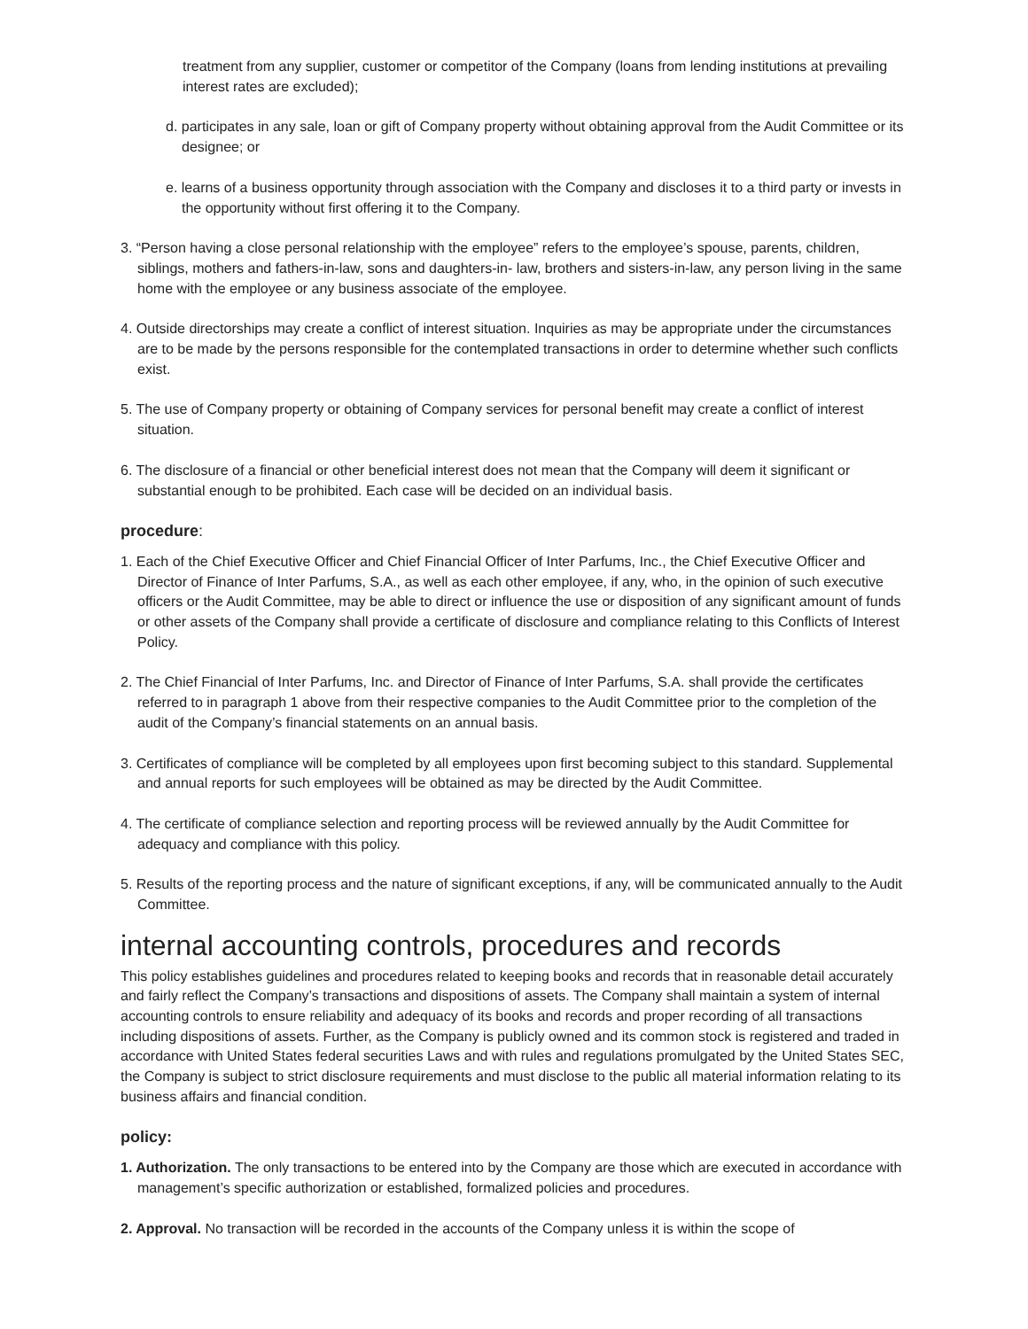treatment from any supplier, customer or competitor of the Company (loans from lending institutions at prevailing interest rates are excluded);
d. participates in any sale, loan or gift of Company property without obtaining approval from the Audit Committee or its designee; or
e. learns of a business opportunity through association with the Company and discloses it to a third party or invests in the opportunity without first offering it to the Company.
3. “Person having a close personal relationship with the employee” refers to the employee’s spouse, parents, children, siblings, mothers and fathers-in-law, sons and daughters-in- law, brothers and sisters-in-law, any person living in the same home with the employee or any business associate of the employee.
4. Outside directorships may create a conflict of interest situation. Inquiries as may be appropriate under the circumstances are to be made by the persons responsible for the contemplated transactions in order to determine whether such conflicts exist.
5. The use of Company property or obtaining of Company services for personal benefit may create a conflict of interest situation.
6. The disclosure of a financial or other beneficial interest does not mean that the Company will deem it significant or substantial enough to be prohibited. Each case will be decided on an individual basis.
procedure:
1. Each of the Chief Executive Officer and Chief Financial Officer of Inter Parfums, Inc., the Chief Executive Officer and Director of Finance of Inter Parfums, S.A., as well as each other employee, if any, who, in the opinion of such executive officers or the Audit Committee, may be able to direct or influence the use or disposition of any significant amount of funds or other assets of the Company shall provide a certificate of disclosure and compliance relating to this Conflicts of Interest Policy.
2. The Chief Financial of Inter Parfums, Inc. and Director of Finance of Inter Parfums, S.A. shall provide the certificates referred to in paragraph 1 above from their respective companies to the Audit Committee prior to the completion of the audit of the Company’s financial statements on an annual basis.
3. Certificates of compliance will be completed by all employees upon first becoming subject to this standard. Supplemental and annual reports for such employees will be obtained as may be directed by the Audit Committee.
4. The certificate of compliance selection and reporting process will be reviewed annually by the Audit Committee for adequacy and compliance with this policy.
5. Results of the reporting process and the nature of significant exceptions, if any, will be communicated annually to the Audit Committee.
internal accounting controls, procedures and records
This policy establishes guidelines and procedures related to keeping books and records that in reasonable detail accurately and fairly reflect the Company’s transactions and dispositions of assets. The Company shall maintain a system of internal accounting controls to ensure reliability and adequacy of its books and records and proper recording of all transactions including dispositions of assets. Further, as the Company is publicly owned and its common stock is registered and traded in accordance with United States federal securities Laws and with rules and regulations promulgated by the United States SEC, the Company is subject to strict disclosure requirements and must disclose to the public all material information relating to its business affairs and financial condition.
policy:
1. Authorization. The only transactions to be entered into by the Company are those which are executed in accordance with management’s specific authorization or established, formalized policies and procedures.
2. Approval. No transaction will be recorded in the accounts of the Company unless it is within the scope of